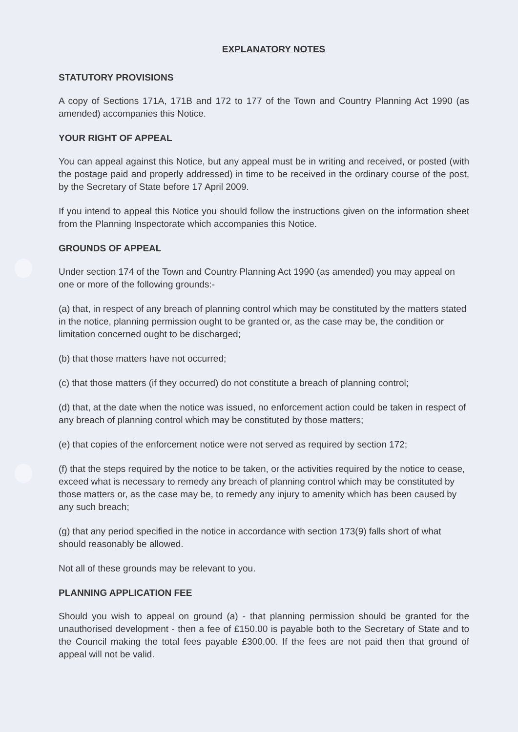EXPLANATORY NOTES
STATUTORY PROVISIONS
A copy of Sections 171A, 171B and 172 to 177 of the Town and Country Planning Act 1990 (as amended) accompanies this Notice.
YOUR RIGHT OF APPEAL
You can appeal against this Notice, but any appeal must be in writing and received, or posted (with the postage paid and properly addressed) in time to be received in the ordinary course of the post, by the Secretary of State before 17 April 2009.
If you intend to appeal this Notice you should follow the instructions given on the information sheet from the Planning Inspectorate which accompanies this Notice.
GROUNDS OF APPEAL
Under section 174 of the Town and Country Planning Act 1990 (as amended) you may appeal on one or more of the following grounds:-
(a) that, in respect of any breach of planning control which may be constituted by the matters stated in the notice, planning permission ought to be granted or, as the case may be, the condition or limitation concerned ought to be discharged;
(b) that those matters have not occurred;
(c) that those matters (if they occurred) do not constitute a breach of planning control;
(d) that, at the date when the notice was issued, no enforcement action could be taken in respect of any breach of planning control which may be constituted by those matters;
(e) that copies of the enforcement notice were not served as required by section 172;
(f) that the steps required by the notice to be taken, or the activities required by the notice to cease, exceed what is necessary to remedy any breach of planning control which may be constituted by those matters or, as the case may be, to remedy any injury to amenity which has been caused by any such breach;
(g) that any period specified in the notice in accordance with section 173(9) falls short of what should reasonably be allowed.
Not all of these grounds may be relevant to you.
PLANNING APPLICATION FEE
Should you wish to appeal on ground (a) - that planning permission should be granted for the unauthorised development - then a fee of £150.00 is payable both to the Secretary of State and to the Council making the total fees payable £300.00. If the fees are not paid then that ground of appeal will not be valid.